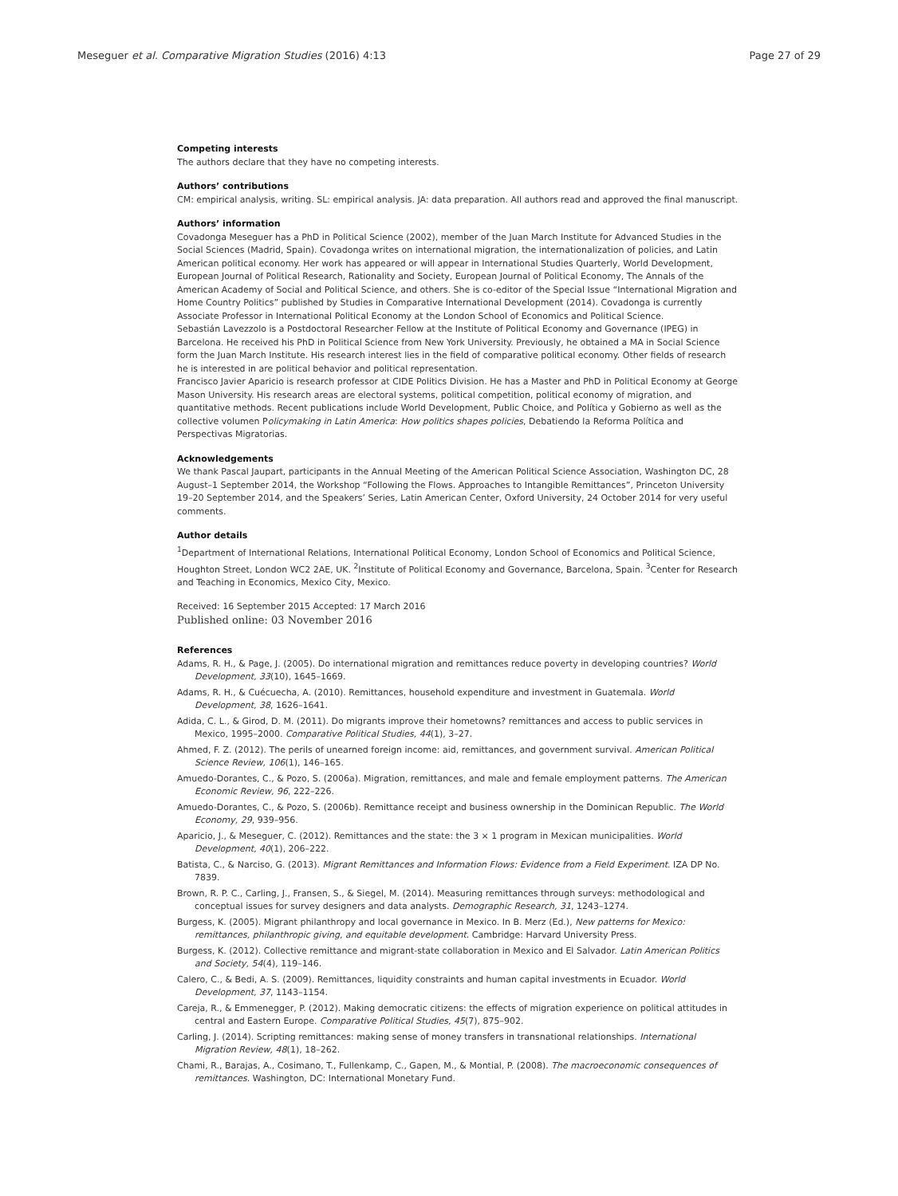Meseguer et al. Comparative Migration Studies (2016) 4:13 Page 27 of 29
Competing interests
The authors declare that they have no competing interests.
Authors’ contributions
CM: empirical analysis, writing. SL: empirical analysis. JA: data preparation. All authors read and approved the final manuscript.
Authors’ information
Covadonga Meseguer has a PhD in Political Science (2002), member of the Juan March Institute for Advanced Studies in the Social Sciences (Madrid, Spain). Covadonga writes on international migration, the internationalization of policies, and Latin American political economy. Her work has appeared or will appear in International Studies Quarterly, World Development, European Journal of Political Research, Rationality and Society, European Journal of Political Economy, The Annals of the American Academy of Social and Political Science, and others. She is co-editor of the Special Issue “International Migration and Home Country Politics” published by Studies in Comparative International Development (2014). Covadonga is currently Associate Professor in International Political Economy at the London School of Economics and Political Science.
Sebastián Lavezzolo is a Postdoctoral Researcher Fellow at the Institute of Political Economy and Governance (IPEG) in Barcelona. He received his PhD in Political Science from New York University. Previously, he obtained a MA in Social Science form the Juan March Institute. His research interest lies in the field of comparative political economy. Other fields of research he is interested in are political behavior and political representation.
Francisco Javier Aparicio is research professor at CIDE Politics Division. He has a Master and PhD in Political Economy at George Mason University. His research areas are electoral systems, political competition, political economy of migration, and quantitative methods. Recent publications include World Development, Public Choice, and Política y Gobierno as well as the collective volumen Policymaking in Latin America: How politics shapes policies, Debatiendo la Reforma Política and Perspectivas Migratorias.
Acknowledgements
We thank Pascal Jaupart, participants in the Annual Meeting of the American Political Science Association, Washington DC, 28 August–1 September 2014, the Workshop “Following the Flows. Approaches to Intangible Remittances”, Princeton University 19–20 September 2014, and the Speakers’ Series, Latin American Center, Oxford University, 24 October 2014 for very useful comments.
Author details
<sup>1</sup> Department of International Relations, International Political Economy, London School of Economics and Political Science, Houghton Street, London WC2 2AE, UK. <sup>2</sup>Institute of Political Economy and Governance, Barcelona, Spain. <sup>3</sup>Center for Research and Teaching in Economics, Mexico City, Mexico.
Received: 16 September 2015 Accepted: 17 March 2016
Published online: 03 November 2016
References
Adams, R. H., & Page, J. (2005). Do international migration and remittances reduce poverty in developing countries? World Development, 33(10), 1645–1669.
Adams, R. H., & Cuécuecha, A. (2010). Remittances, household expenditure and investment in Guatemala. World Development, 38, 1626–1641.
Adida, C. L., & Girod, D. M. (2011). Do migrants improve their hometowns? remittances and access to public services in Mexico, 1995–2000. Comparative Political Studies, 44(1), 3–27.
Ahmed, F. Z. (2012). The perils of unearned foreign income: aid, remittances, and government survival. American Political Science Review, 106(1), 146–165.
Amuedo-Dorantes, C., & Pozo, S. (2006a). Migration, remittances, and male and female employment patterns. The American Economic Review, 96, 222–226.
Amuedo-Dorantes, C., & Pozo, S. (2006b). Remittance receipt and business ownership in the Dominican Republic. The World Economy, 29, 939–956.
Aparicio, J., & Meseguer, C. (2012). Remittances and the state: the 3 × 1 program in Mexican municipalities. World Development, 40(1), 206–222.
Batista, C., & Narciso, G. (2013). Migrant Remittances and Information Flows: Evidence from a Field Experiment. IZA DP No. 7839.
Brown, R. P. C., Carling, J., Fransen, S., & Siegel, M. (2014). Measuring remittances through surveys: methodological and conceptual issues for survey designers and data analysts. Demographic Research, 31, 1243–1274.
Burgess, K. (2005). Migrant philanthropy and local governance in Mexico. In B. Merz (Ed.), New patterns for Mexico: remittances, philanthropic giving, and equitable development. Cambridge: Harvard University Press.
Burgess, K. (2012). Collective remittance and migrant-state collaboration in Mexico and El Salvador. Latin American Politics and Society, 54(4), 119–146.
Calero, C., & Bedi, A. S. (2009). Remittances, liquidity constraints and human capital investments in Ecuador. World Development, 37, 1143–1154.
Careja, R., & Emmenegger, P. (2012). Making democratic citizens: the effects of migration experience on political attitudes in central and Eastern Europe. Comparative Political Studies, 45(7), 875–902.
Carling, J. (2014). Scripting remittances: making sense of money transfers in transnational relationships. International Migration Review, 48(1), 18–262.
Chami, R., Barajas, A., Cosimano, T., Fullenkamp, C., Gapen, M., & Montial, P. (2008). The macroeconomic consequences of remittances. Washington, DC: International Monetary Fund.